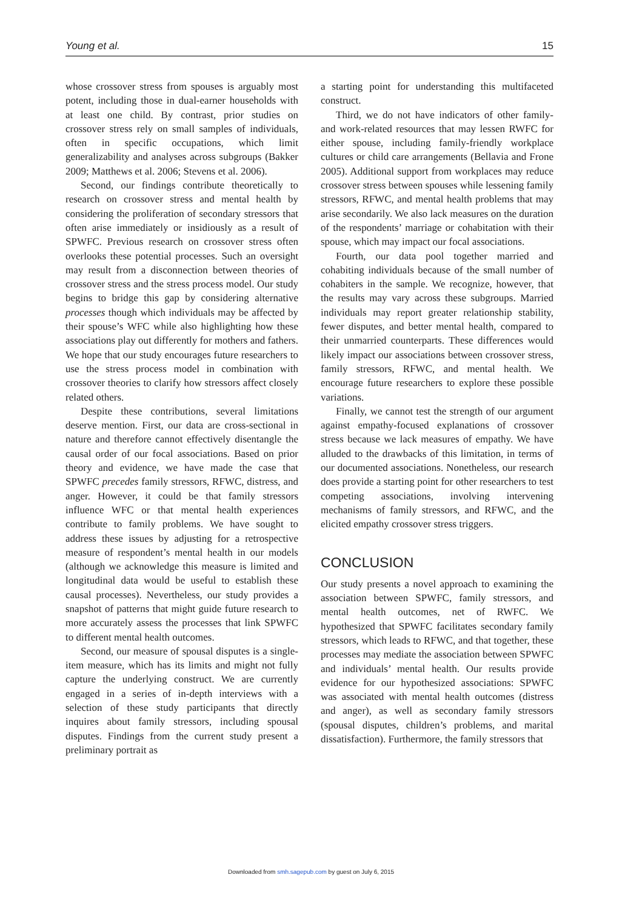Young et al. 15
whose crossover stress from spouses is arguably most potent, including those in dual-earner households with at least one child. By contrast, prior studies on crossover stress rely on small samples of individuals, often in specific occupations, which limit generalizability and analyses across subgroups (Bakker 2009; Matthews et al. 2006; Stevens et al. 2006).
Second, our findings contribute theoretically to research on crossover stress and mental health by considering the proliferation of secondary stressors that often arise immediately or insidiously as a result of SPWFC. Previous research on crossover stress often overlooks these potential processes. Such an oversight may result from a disconnection between theories of crossover stress and the stress process model. Our study begins to bridge this gap by considering alternative processes though which individuals may be affected by their spouse’s WFC while also highlighting how these associations play out differently for mothers and fathers. We hope that our study encourages future researchers to use the stress process model in combination with crossover theories to clarify how stressors affect closely related others.
Despite these contributions, several limitations deserve mention. First, our data are cross-sectional in nature and therefore cannot effectively disentangle the causal order of our focal associations. Based on prior theory and evidence, we have made the case that SPWFC precedes family stressors, RFWC, distress, and anger. However, it could be that family stressors influence WFC or that mental health experiences contribute to family problems. We have sought to address these issues by adjusting for a retrospective measure of respondent’s mental health in our models (although we acknowledge this measure is limited and longitudinal data would be useful to establish these causal processes). Nevertheless, our study provides a snapshot of patterns that might guide future research to more accurately assess the processes that link SPWFC to different mental health outcomes.
Second, our measure of spousal disputes is a single-item measure, which has its limits and might not fully capture the underlying construct. We are currently engaged in a series of in-depth interviews with a selection of these study participants that directly inquires about family stressors, including spousal disputes. Findings from the current study present a preliminary portrait as
a starting point for understanding this multifaceted construct.
Third, we do not have indicators of other family- and work-related resources that may lessen RWFC for either spouse, including family-friendly workplace cultures or child care arrangements (Bellavia and Frone 2005). Additional support from workplaces may reduce crossover stress between spouses while lessening family stressors, RFWC, and mental health problems that may arise secondarily. We also lack measures on the duration of the respondents’ marriage or cohabitation with their spouse, which may impact our focal associations.
Fourth, our data pool together married and cohabiting individuals because of the small number of cohabiters in the sample. We recognize, however, that the results may vary across these subgroups. Married individuals may report greater relationship stability, fewer disputes, and better mental health, compared to their unmarried counterparts. These differences would likely impact our associations between crossover stress, family stressors, RFWC, and mental health. We encourage future researchers to explore these possible variations.
Finally, we cannot test the strength of our argument against empathy-focused explanations of crossover stress because we lack measures of empathy. We have alluded to the drawbacks of this limitation, in terms of our documented associations. Nonetheless, our research does provide a starting point for other researchers to test competing associations, involving intervening mechanisms of family stressors, and RFWC, and the elicited empathy crossover stress triggers.
CONCLUSION
Our study presents a novel approach to examining the association between SPWFC, family stressors, and mental health outcomes, net of RWFC. We hypothesized that SPWFC facilitates secondary family stressors, which leads to RFWC, and that together, these processes may mediate the association between SPWFC and individuals’ mental health. Our results provide evidence for our hypothesized associations: SPWFC was associated with mental health outcomes (distress and anger), as well as secondary family stressors (spousal disputes, children’s problems, and marital dissatisfaction). Furthermore, the family stressors that
Downloaded from smh.sagepub.com by guest on July 6, 2015